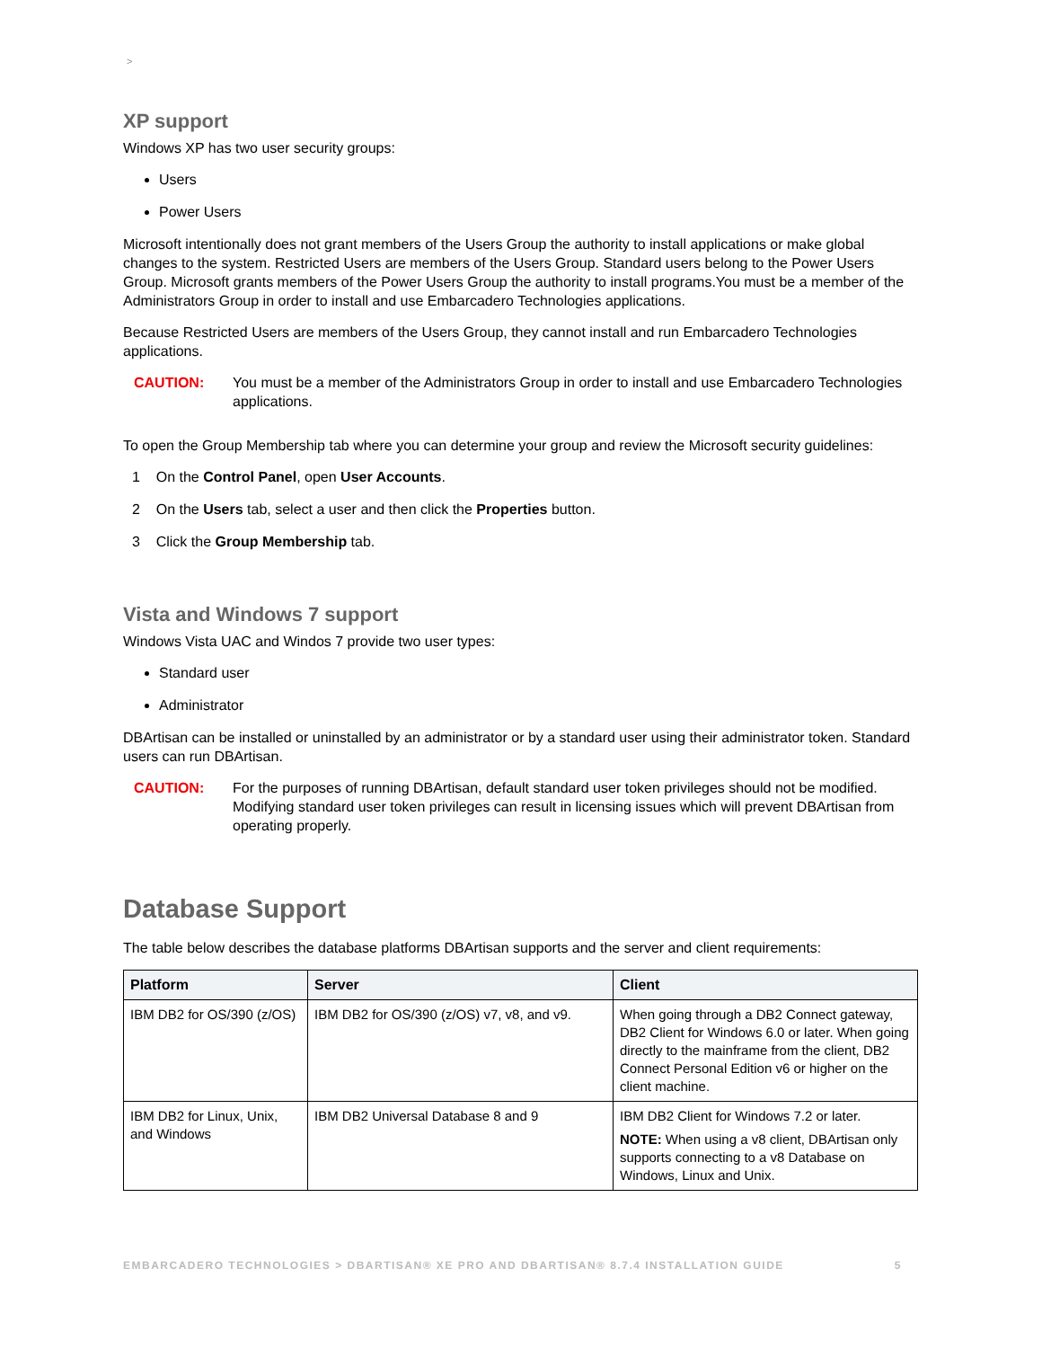>
XP support
Windows XP has two user security groups:
Users
Power Users
Microsoft intentionally does not grant members of the Users Group the authority to install applications or make global changes to the system. Restricted Users are members of the Users Group. Standard users belong to the Power Users Group. Microsoft grants members of the Power Users Group the authority to install programs.You must be a member of the Administrators Group in order to install and use Embarcadero Technologies applications.
Because Restricted Users are members of the Users Group, they cannot install and run Embarcadero Technologies applications.
CAUTION: You must be a member of the Administrators Group in order to install and use Embarcadero Technologies applications.
To open the Group Membership tab where you can determine your group and review the Microsoft security guidelines:
1 On the Control Panel, open User Accounts.
2 On the Users tab, select a user and then click the Properties button.
3 Click the Group Membership tab.
Vista and Windows 7 support
Windows Vista UAC and Windos 7 provide two user types:
Standard user
Administrator
DBArtisan can be installed or uninstalled by an administrator or by a standard user using their administrator token. Standard users can run DBArtisan.
CAUTION: For the purposes of running DBArtisan, default standard user token privileges should not be modified. Modifying standard user token privileges can result in licensing issues which will prevent DBArtisan from operating properly.
Database Support
The table below describes the database platforms DBArtisan supports and the server and client requirements:
| Platform | Server | Client |
| --- | --- | --- |
| IBM DB2 for OS/390 (z/OS) | IBM DB2 for OS/390 (z/OS) v7, v8, and v9. | When going through a DB2 Connect gateway, DB2 Client for Windows 6.0 or later. When going directly to the mainframe from the client, DB2 Connect Personal Edition v6 or higher on the client machine. |
| IBM DB2 for Linux, Unix, and Windows | IBM DB2 Universal Database 8 and 9 | IBM DB2 Client for Windows 7.2 or later. NOTE: When using a v8 client, DBArtisan only supports connecting to a v8 Database on Windows, Linux and Unix. |
EMBARCADERO TECHNOLOGIES > DBARTISAN® XE PRO AND DBARTISAN® 8.7.4 INSTALLATION GUIDE 5